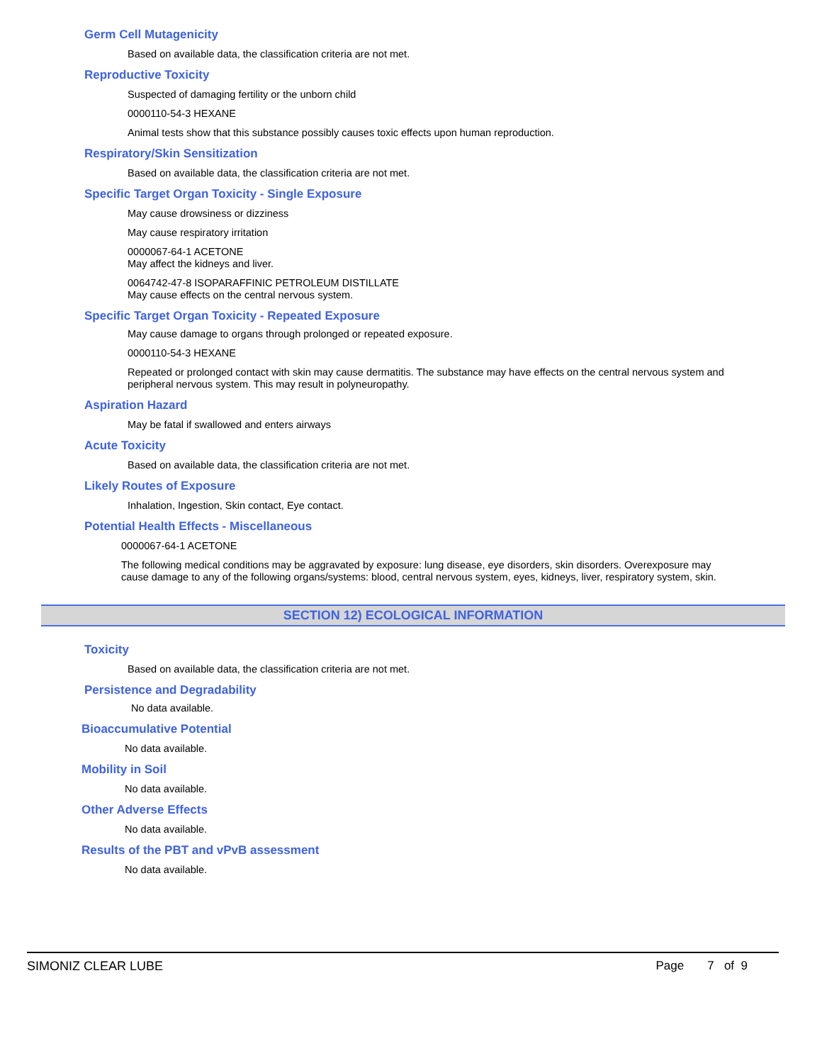Germ Cell Mutagenicity
Based on available data, the classification criteria are not met.
Reproductive Toxicity
Suspected of damaging fertility or the unborn child
0000110-54-3 HEXANE
Animal tests show that this substance possibly causes toxic effects upon human reproduction.
Respiratory/Skin Sensitization
Based on available data, the classification criteria are not met.
Specific Target Organ Toxicity - Single Exposure
May cause drowsiness or dizziness
May cause respiratory irritation
0000067-64-1 ACETONE
May affect the kidneys and liver.
0064742-47-8 ISOPARAFFINIC PETROLEUM DISTILLATE
May cause effects on the central nervous system.
Specific Target Organ Toxicity - Repeated Exposure
May cause damage to organs through prolonged or repeated exposure.
0000110-54-3 HEXANE
Repeated or prolonged contact with skin may cause dermatitis. The substance may have effects on the central nervous system and peripheral nervous system. This may result in polyneuropathy.
Aspiration Hazard
May be fatal if swallowed and enters airways
Acute Toxicity
Based on available data, the classification criteria are not met.
Likely Routes of Exposure
Inhalation, Ingestion, Skin contact, Eye contact.
Potential Health Effects - Miscellaneous
0000067-64-1 ACETONE
The following medical conditions may be aggravated by exposure: lung disease, eye disorders, skin disorders. Overexposure may cause damage to any of the following organs/systems: blood, central nervous system, eyes, kidneys, liver, respiratory system, skin.
SECTION 12) ECOLOGICAL INFORMATION
Toxicity
Based on available data, the classification criteria are not met.
Persistence and Degradability
No data available.
Bioaccumulative Potential
No data available.
Mobility in Soil
No data available.
Other Adverse Effects
No data available.
Results of the PBT and vPvB assessment
No data available.
SIMONIZ CLEAR LUBE Page 7 of 9